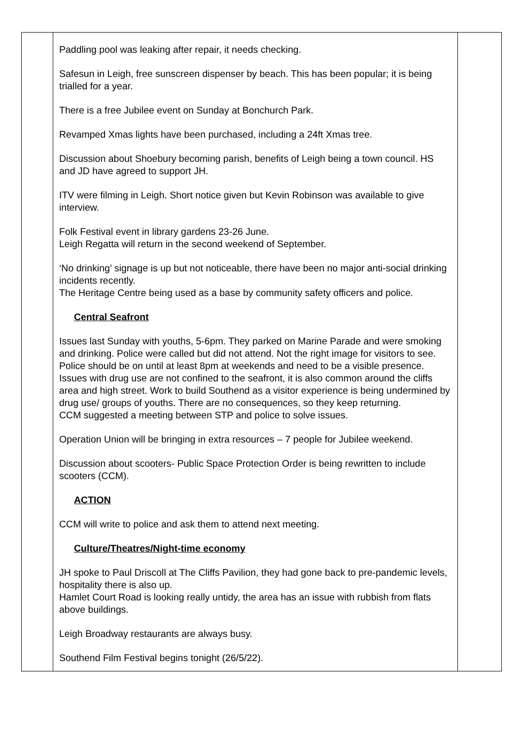| | Paddling pool was leaking after repair, it needs checking. Safesun in Leigh, free sunscreen dispenser by beach. This has been popular; it is being trialled for a year. There is a free Jubilee event on Sunday at Bonchurch Park. Revamped Xmas lights have been purchased, including a 24ft Xmas tree. Discussion about Shoebury becoming parish, benefits of Leigh being a town council. HS and JD have agreed to support JH. ITV were filming in Leigh. Short notice given but Kevin Robinson was available to give interview. Folk Festival event in library gardens 23-26 June. Leigh Regatta will return in the second weekend of September. ‘No drinking’ signage is up but not noticeable, there have been no major anti-social drinking incidents recently. The Heritage Centre being used as a base by community safety officers and police. Central Seafront Issues last Sunday with youths, 5-6pm. They parked on Marine Parade and were smoking and drinking. Police were called but did not attend. Not the right image for visitors to see. Police should be on until at least 8pm at weekends and need to be a visible presence. Issues with drug use are not confined to the seafront, it is also common around the cliffs area and high street. Work to build Southend as a visitor experience is being undermined by drug use/ groups of youths. There are no consequences, so they keep returning. CCM suggested a meeting between STP and police to solve issues. Operation Union will be bringing in extra resources – 7 people for Jubilee weekend. Discussion about scooters- Public Space Protection Order is being rewritten to include scooters (CCM). ACTION CCM will write to police and ask them to attend next meeting. Culture/Theatres/Night-time economy JH spoke to Paul Driscoll at The Cliffs Pavilion, they had gone back to pre-pandemic levels, hospitality there is also up. Hamlet Court Road is looking really untidy, the area has an issue with rubbish from flats above buildings. Leigh Broadway restaurants are always busy. Southend Film Festival begins tonight (26/5/22). | |